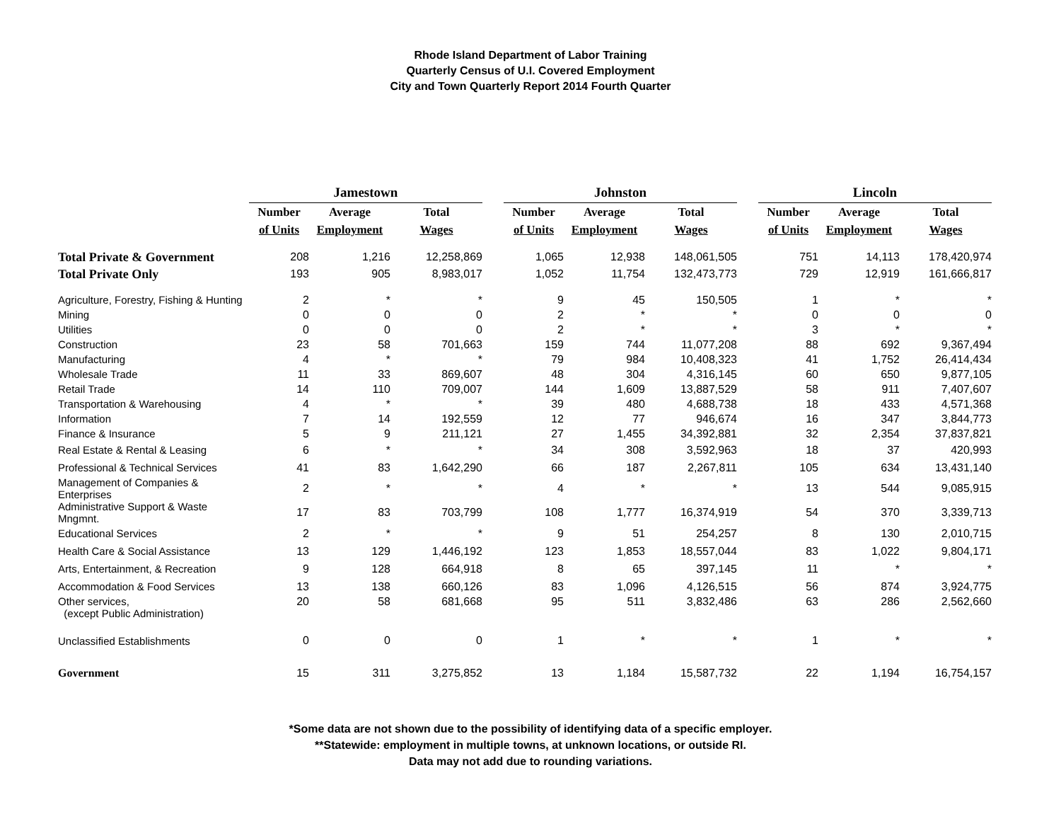Rhode Island Department of Labor Training
Quarterly Census of U.I. Covered Employment
City and Town Quarterly Report 2014 Fourth Quarter
| | Jamestown | | | | Johnston | | | | Lincoln | | |
| --- | --- | --- | --- | --- | --- | --- | --- | --- | --- | --- | --- |
| | Number | Average | Total | | Number | Average | Total | | Number | Average | Total |
| | of Units | Employment | Wages | | of Units | Employment | Wages | | of Units | Employment | Wages |
| Total Private & Government | 208 | 1,216 | 12,258,869 | | 1,065 | 12,938 | 148,061,505 | | 751 | 14,113 | 178,420,974 |
| Total Private Only | 193 | 905 | 8,983,017 | | 1,052 | 11,754 | 132,473,773 | | 729 | 12,919 | 161,666,817 |
| Agriculture, Forestry, Fishing & Hunting | 2 | * | * | | 9 | 45 | 150,505 | | 1 | * | * |
| Mining | 0 | 0 | 0 | | 2 | * | * | | 0 | 0 | 0 |
| Utilities | 0 | 0 | 0 | | 2 | * | * | | 3 | * | * |
| Construction | 23 | 58 | 701,663 | | 159 | 744 | 11,077,208 | | 88 | 692 | 9,367,494 |
| Manufacturing | 4 | * | * | | 79 | 984 | 10,408,323 | | 41 | 1,752 | 26,414,434 |
| Wholesale Trade | 11 | 33 | 869,607 | | 48 | 304 | 4,316,145 | | 60 | 650 | 9,877,105 |
| Retail Trade | 14 | 110 | 709,007 | | 144 | 1,609 | 13,887,529 | | 58 | 911 | 7,407,607 |
| Transportation & Warehousing | 4 | * | * | | 39 | 480 | 4,688,738 | | 18 | 433 | 4,571,368 |
| Information | 7 | 14 | 192,559 | | 12 | 77 | 946,674 | | 16 | 347 | 3,844,773 |
| Finance & Insurance | 5 | 9 | 211,121 | | 27 | 1,455 | 34,392,881 | | 32 | 2,354 | 37,837,821 |
| Real Estate & Rental & Leasing | 6 | * | * | | 34 | 308 | 3,592,963 | | 18 | 37 | 420,993 |
| Professional & Technical Services | 41 | 83 | 1,642,290 | | 66 | 187 | 2,267,811 | | 105 | 634 | 13,431,140 |
| Management of Companies & Enterprises | 2 | * | * | | 4 | * | * | | 13 | 544 | 9,085,915 |
| Administrative Support & Waste Mngmnt. | 17 | 83 | 703,799 | | 108 | 1,777 | 16,374,919 | | 54 | 370 | 3,339,713 |
| Educational Services | 2 | * | * | | 9 | 51 | 254,257 | | 8 | 130 | 2,010,715 |
| Health Care & Social Assistance | 13 | 129 | 1,446,192 | | 123 | 1,853 | 18,557,044 | | 83 | 1,022 | 9,804,171 |
| Arts, Entertainment, & Recreation | 9 | 128 | 664,918 | | 8 | 65 | 397,145 | | 11 | * | * |
| Accommodation & Food Services | 13 | 138 | 660,126 | | 83 | 1,096 | 4,126,515 | | 56 | 874 | 3,924,775 |
| Other services, (except Public Administration) | 20 | 58 | 681,668 | | 95 | 511 | 3,832,486 | | 63 | 286 | 2,562,660 |
| Unclassified Establishments | 0 | 0 | 0 | | 1 | * | * | | 1 | * | * |
| Government | 15 | 311 | 3,275,852 | | 13 | 1,184 | 15,587,732 | | 22 | 1,194 | 16,754,157 |
*Some data are not shown due to the possibility of identifying data of a specific employer.
**Statewide: employment in multiple towns, at unknown locations, or outside RI.
Data may not add due to rounding variations.